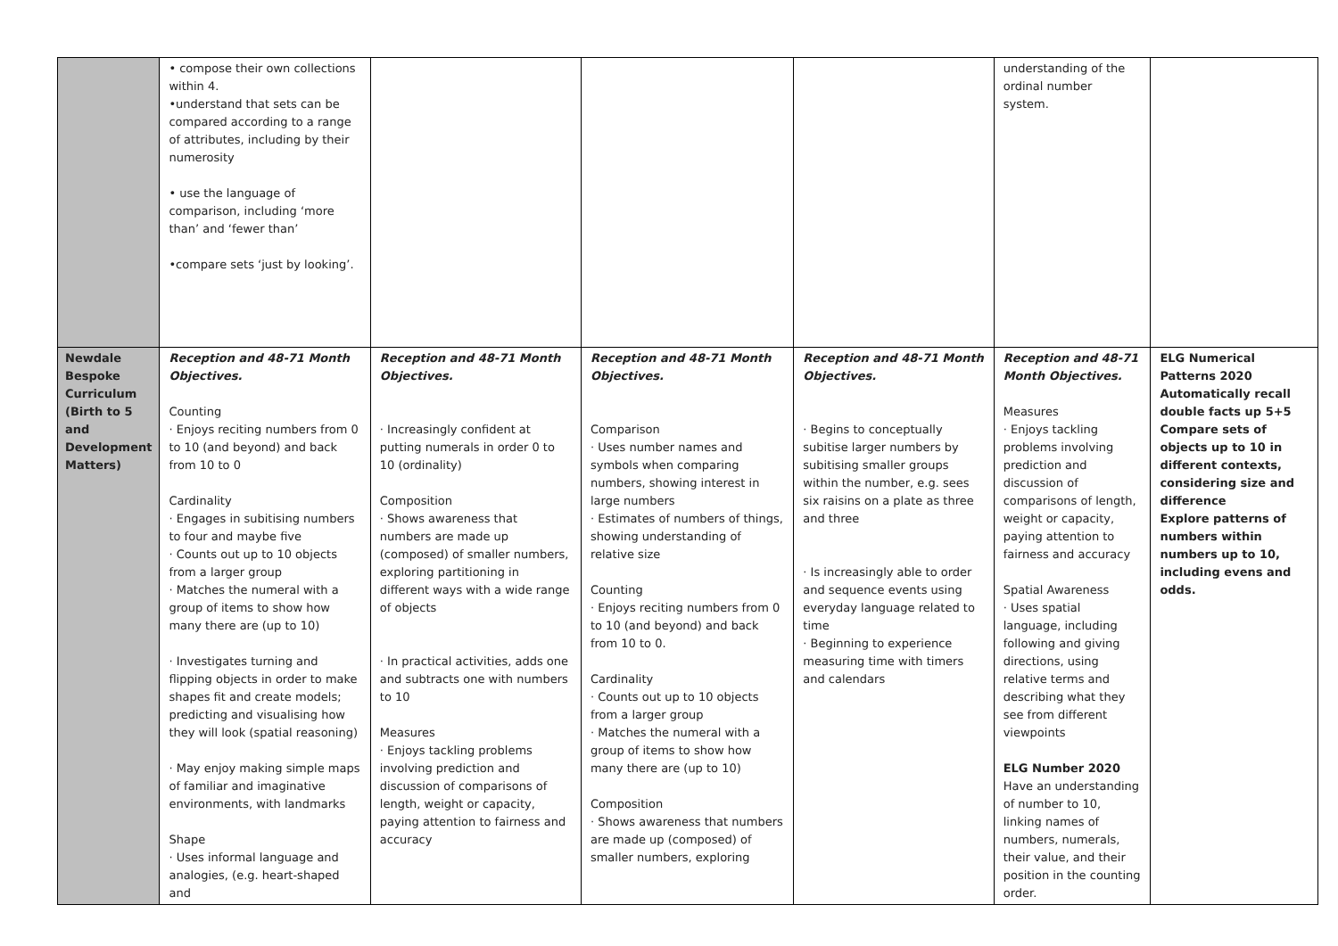| | • compose their own collections within 4. •understand that sets can be compared according to a range of attributes, including by their numerosity • use the language of comparison, including ‘more than’ and ‘fewer than’ •compare sets ‘just by looking’. | | | | understanding of the ordinal number system. | |
| Newdale Bespoke Curriculum (Birth to 5 and Development Matters) | Reception and 48-71 Month Objectives. Counting · Enjoys reciting numbers from 0 to 10 (and beyond) and back from 10 to 0 Cardinality · Engages in subitising numbers to four and maybe five · Counts out up to 10 objects from a larger group · Matches the numeral with a group of items to show how many there are (up to 10) · Investigates turning and flipping objects in order to make shapes fit and create models; predicting and visualising how they will look (spatial reasoning) · May enjoy making simple maps of familiar and imaginative environments, with landmarks Shape · Uses informal language and analogies, (e.g. heart-shaped and | Reception and 48-71 Month Objectives. · Increasingly confident at putting numerals in order 0 to 10 (ordinality) Composition · Shows awareness that numbers are made up (composed) of smaller numbers, exploring partitioning in different ways with a wide range of objects · In practical activities, adds one and subtracts one with numbers to 10 Measures · Enjoys tackling problems involving prediction and discussion of comparisons of length, weight or capacity, paying attention to fairness and accuracy | Reception and 48-71 Month Objectives. Comparison · Uses number names and symbols when comparing numbers, showing interest in large numbers · Estimates of numbers of things, showing understanding of relative size Counting · Enjoys reciting numbers from 0 to 10 (and beyond) and back from 10 to 0. Cardinality · Counts out up to 10 objects from a larger group · Matches the numeral with a group of items to show how many there are (up to 10) Composition · Shows awareness that numbers are made up (composed) of smaller numbers, exploring | Reception and 48-71 Month Objectives. · Begins to conceptually subitise larger numbers by subitising smaller groups within the number, e.g. sees six raisins on a plate as three and three · Is increasingly able to order and sequence events using everyday language related to time · Beginning to experience measuring time with timers and calendars | Reception and 48-71 Month Objectives. Measures · Enjoys tackling problems involving prediction and discussion of comparisons of length, weight or capacity, paying attention to fairness and accuracy Spatial Awareness · Uses spatial language, including following and giving directions, using relative terms and describing what they see from different viewpoints ELG Number 2020 Have an understanding of number to 10, linking names of numbers, numerals, their value, and their position in the counting order. | ELG Numerical Patterns 2020 Automatically recall double facts up 5+5 Compare sets of objects up to 10 in different contexts, considering size and difference Explore patterns of numbers within numbers up to 10, including evens and odds. |